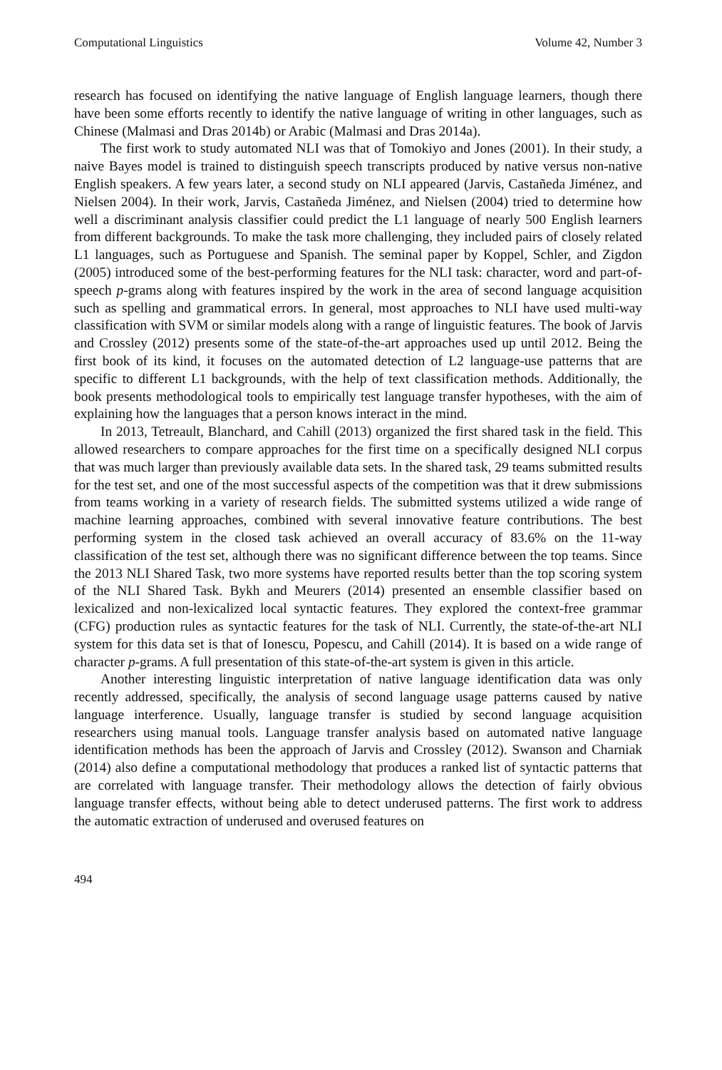Computational Linguistics Volume 42, Number 3
research has focused on identifying the native language of English language learners, though there have been some efforts recently to identify the native language of writing in other languages, such as Chinese (Malmasi and Dras 2014b) or Arabic (Malmasi and Dras 2014a).
The first work to study automated NLI was that of Tomokiyo and Jones (2001). In their study, a naive Bayes model is trained to distinguish speech transcripts produced by native versus non-native English speakers. A few years later, a second study on NLI appeared (Jarvis, Castañeda Jiménez, and Nielsen 2004). In their work, Jarvis, Castañeda Jiménez, and Nielsen (2004) tried to determine how well a discriminant analysis classifier could predict the L1 language of nearly 500 English learners from different backgrounds. To make the task more challenging, they included pairs of closely related L1 languages, such as Portuguese and Spanish. The seminal paper by Koppel, Schler, and Zigdon (2005) introduced some of the best-performing features for the NLI task: character, word and part-of-speech p-grams along with features inspired by the work in the area of second language acquisition such as spelling and grammatical errors. In general, most approaches to NLI have used multi-way classification with SVM or similar models along with a range of linguistic features. The book of Jarvis and Crossley (2012) presents some of the state-of-the-art approaches used up until 2012. Being the first book of its kind, it focuses on the automated detection of L2 language-use patterns that are specific to different L1 backgrounds, with the help of text classification methods. Additionally, the book presents methodological tools to empirically test language transfer hypotheses, with the aim of explaining how the languages that a person knows interact in the mind.
In 2013, Tetreault, Blanchard, and Cahill (2013) organized the first shared task in the field. This allowed researchers to compare approaches for the first time on a specifically designed NLI corpus that was much larger than previously available data sets. In the shared task, 29 teams submitted results for the test set, and one of the most successful aspects of the competition was that it drew submissions from teams working in a variety of research fields. The submitted systems utilized a wide range of machine learning approaches, combined with several innovative feature contributions. The best performing system in the closed task achieved an overall accuracy of 83.6% on the 11-way classification of the test set, although there was no significant difference between the top teams. Since the 2013 NLI Shared Task, two more systems have reported results better than the top scoring system of the NLI Shared Task. Bykh and Meurers (2014) presented an ensemble classifier based on lexicalized and non-lexicalized local syntactic features. They explored the context-free grammar (CFG) production rules as syntactic features for the task of NLI. Currently, the state-of-the-art NLI system for this data set is that of Ionescu, Popescu, and Cahill (2014). It is based on a wide range of character p-grams. A full presentation of this state-of-the-art system is given in this article.
Another interesting linguistic interpretation of native language identification data was only recently addressed, specifically, the analysis of second language usage patterns caused by native language interference. Usually, language transfer is studied by second language acquisition researchers using manual tools. Language transfer analysis based on automated native language identification methods has been the approach of Jarvis and Crossley (2012). Swanson and Charniak (2014) also define a computational methodology that produces a ranked list of syntactic patterns that are correlated with language transfer. Their methodology allows the detection of fairly obvious language transfer effects, without being able to detect underused patterns. The first work to address the automatic extraction of underused and overused features on
494